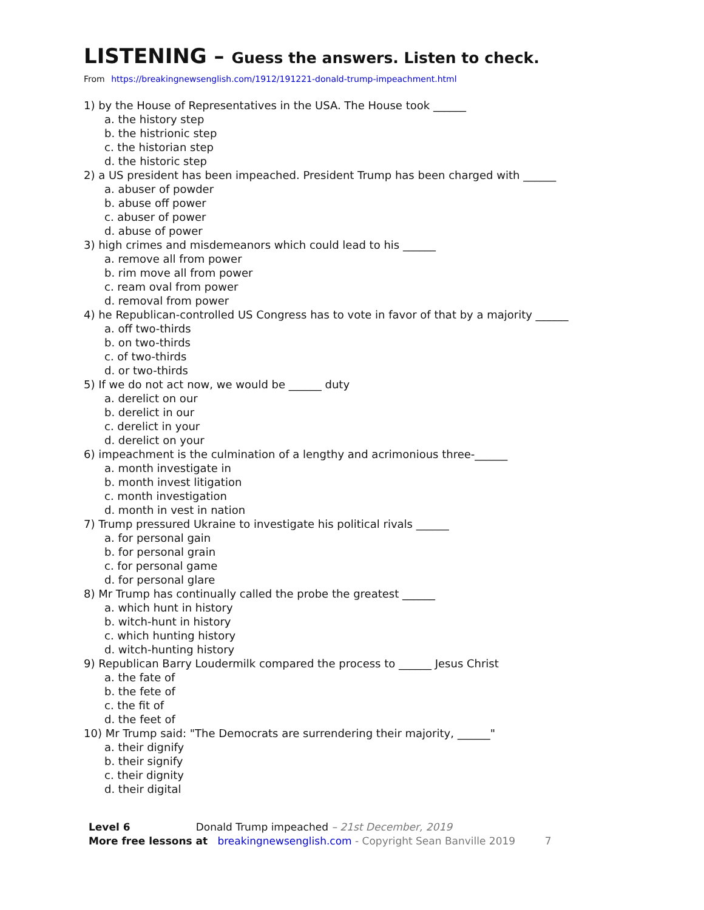LISTENING – Guess the answers. Listen to check.
From https://breakingnewsenglish.com/1912/191221-donald-trump-impeachment.html
1) by the House of Representatives in the USA. The House took ______
a. the history step
b. the histrionic step
c. the historian step
d. the historic step
2) a US president has been impeached. President Trump has been charged with ______
a. abuser of powder
b. abuse off power
c. abuser of power
d. abuse of power
3) high crimes and misdemeanors which could lead to his ______
a. remove all from power
b. rim move all from power
c. ream oval from power
d. removal from power
4) he Republican-controlled US Congress has to vote in favor of that by a majority ______
a. off two-thirds
b. on two-thirds
c. of two-thirds
d. or two-thirds
5) If we do not act now, we would be ______ duty
a. derelict on our
b. derelict in our
c. derelict in your
d. derelict on your
6) impeachment is the culmination of a lengthy and acrimonious three-______
a. month investigate in
b. month invest litigation
c. month investigation
d. month in vest in nation
7) Trump pressured Ukraine to investigate his political rivals ______
a. for personal gain
b. for personal grain
c. for personal game
d. for personal glare
8) Mr Trump has continually called the probe the greatest ______
a. which hunt in history
b. witch-hunt in history
c. which hunting history
d. witch-hunting history
9) Republican Barry Loudermilk compared the process to ______ Jesus Christ
a. the fate of
b. the fete of
c. the fit of
d. the feet of
10) Mr Trump said: "The Democrats are surrendering their majority, ______"
a. their dignify
b. their signify
c. their dignity
d. their digital
Level 6 Donald Trump impeached – 21st December, 2019
More free lessons at breakingnewsenglish.com - Copyright Sean Banville 2019 7